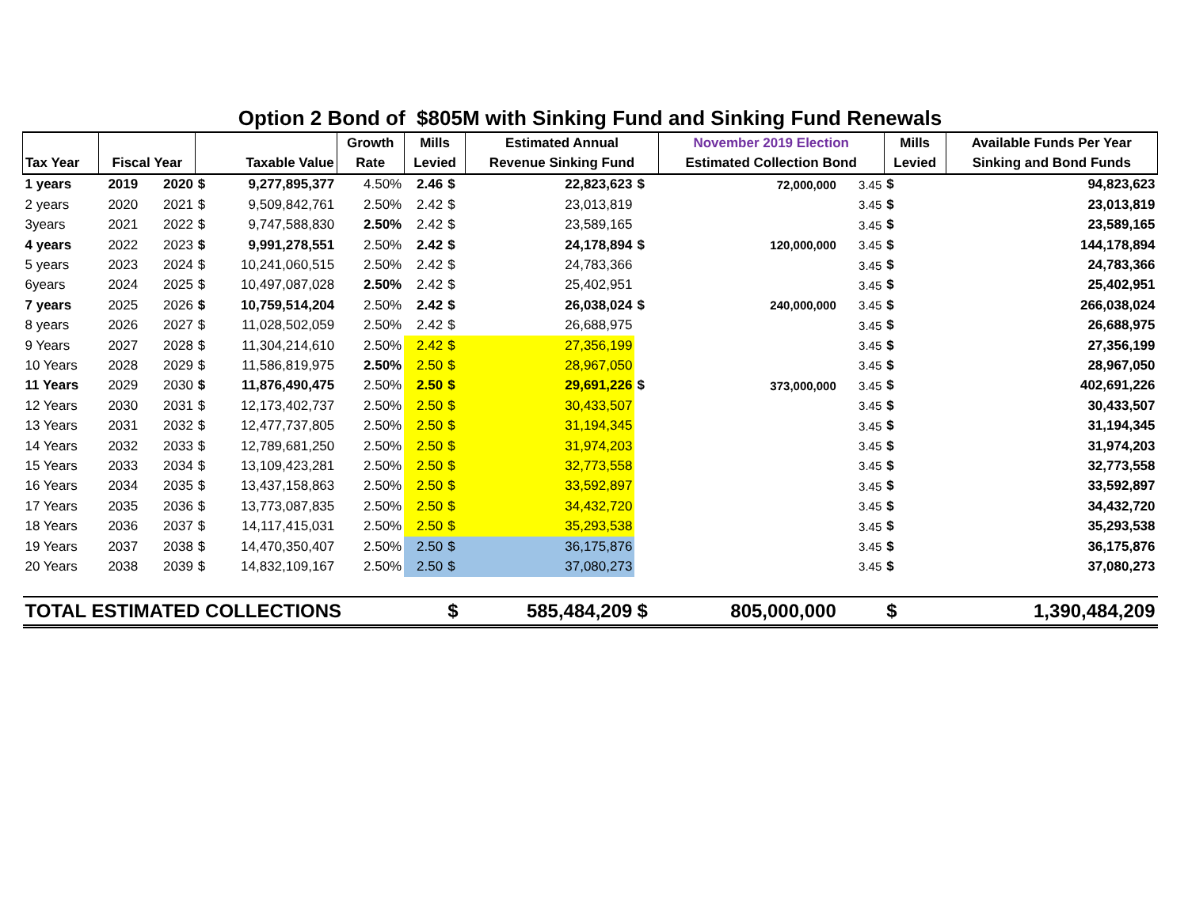Option 2 Bond of $805M with Sinking Fund and Sinking Fund Renewals
| | | | | | Growth | Mills | | Estimated Annual | | November 2019 Election | | Mills | Available Funds Per Year |
| --- | --- | --- | --- | --- | --- | --- | --- | --- | --- | --- | --- | --- | --- |
| Tax Year | Fiscal Year | | Taxable Value | | Rate | Levied | | Revenue Sinking Fund | | Estimated Collection Bond | | Levied | Sinking and Bond Funds |
| 1 years | 2019 | 2020 | $ | 9,277,895,377 | 4.50% | 2.46 | $ | 22,823,623 | $ | 72,000,000 | 3.45 | $ | 94,823,623 |
| 2 years | 2020 | 2021 | $ | 9,509,842,761 | 2.50% | 2.42 | $ | 23,013,819 | | | 3.45 | $ | 23,013,819 |
| 3years | 2021 | 2022 | $ | 9,747,588,830 | 2.50% | 2.42 | $ | 23,589,165 | | | 3.45 | $ | 23,589,165 |
| 4 years | 2022 | 2023 | $ | 9,991,278,551 | 2.50% | 2.42 | $ | 24,178,894 | $ | 120,000,000 | 3.45 | $ | 144,178,894 |
| 5 years | 2023 | 2024 | $ | 10,241,060,515 | 2.50% | 2.42 | $ | 24,783,366 | | | 3.45 | $ | 24,783,366 |
| 6years | 2024 | 2025 | $ | 10,497,087,028 | 2.50% | 2.42 | $ | 25,402,951 | | | 3.45 | $ | 25,402,951 |
| 7 years | 2025 | 2026 | $ | 10,759,514,204 | 2.50% | 2.42 | $ | 26,038,024 | $ | 240,000,000 | 3.45 | $ | 266,038,024 |
| 8 years | 2026 | 2027 | $ | 11,028,502,059 | 2.50% | 2.42 | $ | 26,688,975 | | | 3.45 | $ | 26,688,975 |
| 9 Years | 2027 | 2028 | $ | 11,304,214,610 | 2.50% | 2.42 | $ | 27,356,199 | | | 3.45 | $ | 27,356,199 |
| 10 Years | 2028 | 2029 | $ | 11,586,819,975 | 2.50% | 2.50 | $ | 28,967,050 | | | 3.45 | $ | 28,967,050 |
| 11 Years | 2029 | 2030 | $ | 11,876,490,475 | 2.50% | 2.50 | $ | 29,691,226 | $ | 373,000,000 | 3.45 | $ | 402,691,226 |
| 12 Years | 2030 | 2031 | $ | 12,173,402,737 | 2.50% | 2.50 | $ | 30,433,507 | | | 3.45 | $ | 30,433,507 |
| 13 Years | 2031 | 2032 | $ | 12,477,737,805 | 2.50% | 2.50 | $ | 31,194,345 | | | 3.45 | $ | 31,194,345 |
| 14 Years | 2032 | 2033 | $ | 12,789,681,250 | 2.50% | 2.50 | $ | 31,974,203 | | | 3.45 | $ | 31,974,203 |
| 15 Years | 2033 | 2034 | $ | 13,109,423,281 | 2.50% | 2.50 | $ | 32,773,558 | | | 3.45 | $ | 32,773,558 |
| 16 Years | 2034 | 2035 | $ | 13,437,158,863 | 2.50% | 2.50 | $ | 33,592,897 | | | 3.45 | $ | 33,592,897 |
| 17 Years | 2035 | 2036 | $ | 13,773,087,835 | 2.50% | 2.50 | $ | 34,432,720 | | | 3.45 | $ | 34,432,720 |
| 18 Years | 2036 | 2037 | $ | 14,117,415,031 | 2.50% | 2.50 | $ | 35,293,538 | | | 3.45 | $ | 35,293,538 |
| 19 Years | 2037 | 2038 | $ | 14,470,350,407 | 2.50% | 2.50 | $ | 36,175,876 | | | 3.45 | $ | 36,175,876 |
| 20 Years | 2038 | 2039 | $ | 14,832,109,167 | 2.50% | 2.50 | $ | 37,080,273 | | | 3.45 | $ | 37,080,273 |
| TOTAL ESTIMATED COLLECTIONS | | | | | | | $ | 585,484,209 | $ | 805,000,000 | | $ | 1,390,484,209 |